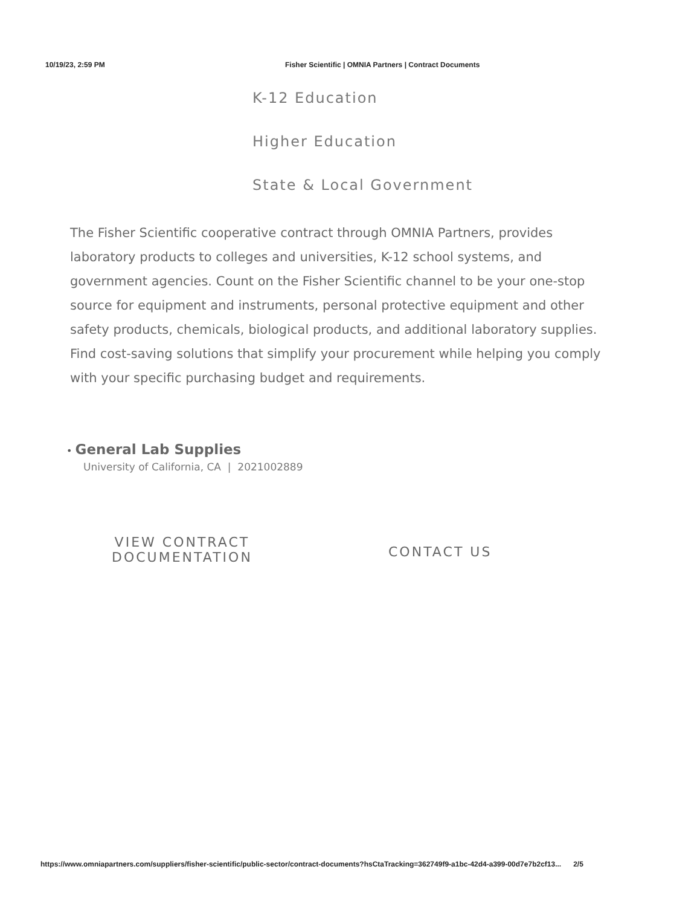10/19/23, 2:59 PM Fisher Scientific | OMNIA Partners | Contract Documents
K-12 Education
Higher Education
State & Local Government
The Fisher Scientific cooperative contract through OMNIA Partners, provides laboratory products to colleges and universities, K-12 school systems, and government agencies. Count on the Fisher Scientific channel to be your one-stop source for equipment and instruments, personal protective equipment and other safety products, chemicals, biological products, and additional laboratory supplies. Find cost-saving solutions that simplify your procurement while helping you comply with your specific purchasing budget and requirements.
• General Lab Supplies
University of California, CA | 2021002889
VIEW CONTRACT
DOCUMENTATION
CONTACT US
https://www.omniapartners.com/suppliers/fisher-scientific/public-sector/contract-documents?hsCtaTracking=362749f9-a1bc-42d4-a399-00d7e7b2cf13... 2/5